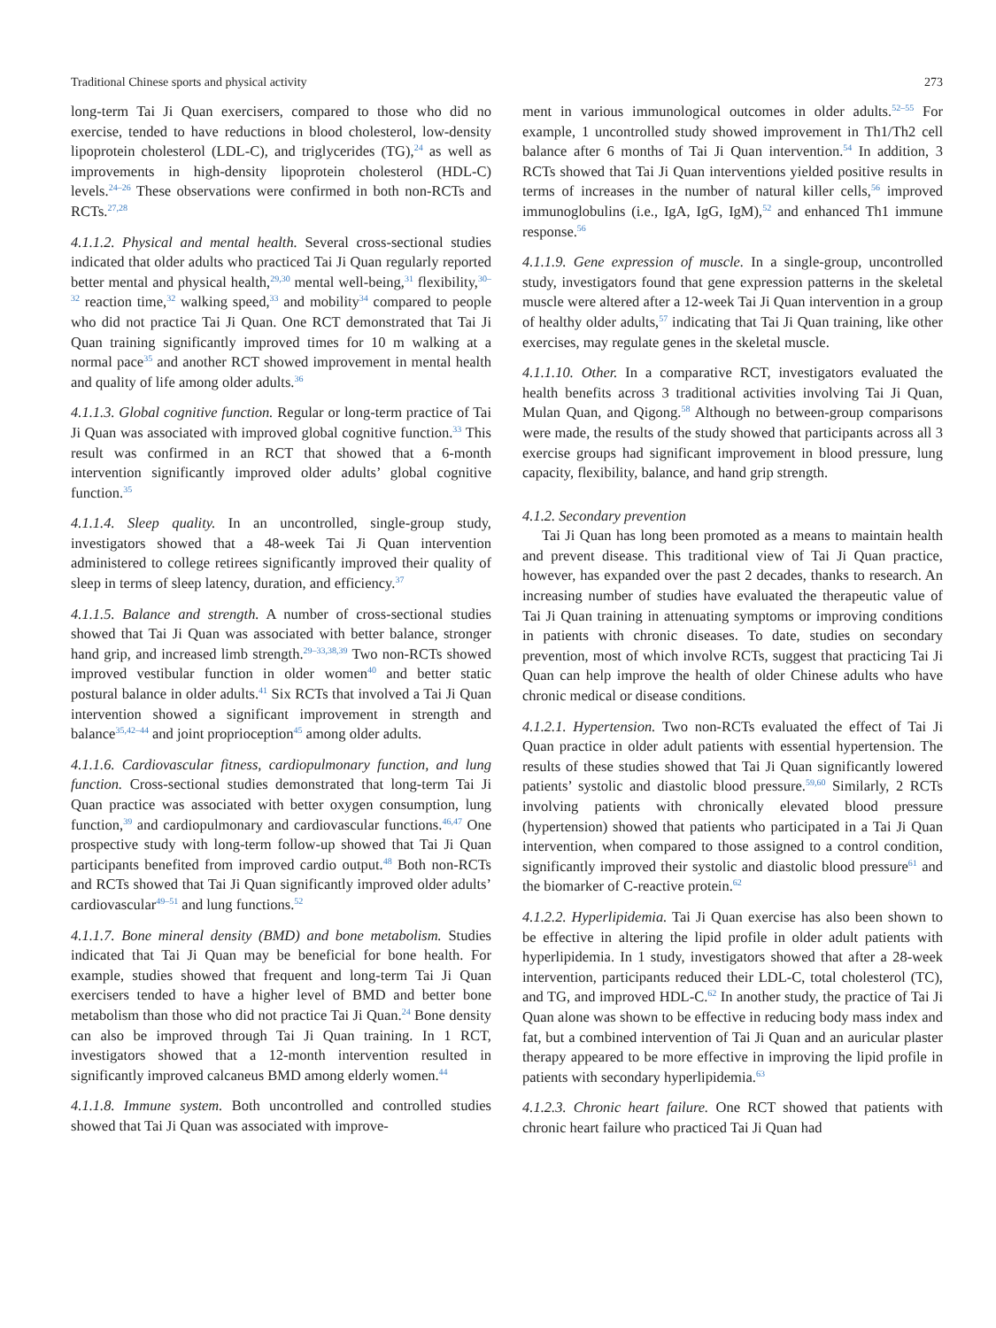Traditional Chinese sports and physical activity 273
long-term Tai Ji Quan exercisers, compared to those who did no exercise, tended to have reductions in blood cholesterol, low-density lipoprotein cholesterol (LDL-C), and triglycerides (TG),<sup>24</sup> as well as improvements in high-density lipoprotein cholesterol (HDL-C) levels.<sup>24–26</sup> These observations were confirmed in both non-RCTs and RCTs.<sup>27,28</sup>
4.1.1.2. Physical and mental health. Several cross-sectional studies indicated that older adults who practiced Tai Ji Quan regularly reported better mental and physical health,<sup>29,30</sup> mental well-being,<sup>31</sup> flexibility,<sup>30–32</sup> reaction time,<sup>32</sup> walking speed,<sup>33</sup> and mobility<sup>34</sup> compared to people who did not practice Tai Ji Quan. One RCT demonstrated that Tai Ji Quan training significantly improved times for 10 m walking at a normal pace<sup>35</sup> and another RCT showed improvement in mental health and quality of life among older adults.<sup>36</sup>
4.1.1.3. Global cognitive function. Regular or long-term practice of Tai Ji Quan was associated with improved global cognitive function.<sup>33</sup> This result was confirmed in an RCT that showed that a 6-month intervention significantly improved older adults’ global cognitive function.<sup>35</sup>
4.1.1.4. Sleep quality. In an uncontrolled, single-group study, investigators showed that a 48-week Tai Ji Quan intervention administered to college retirees significantly improved their quality of sleep in terms of sleep latency, duration, and efficiency.<sup>37</sup>
4.1.1.5. Balance and strength. A number of cross-sectional studies showed that Tai Ji Quan was associated with better balance, stronger hand grip, and increased limb strength.<sup>29–33,38,39</sup> Two non-RCTs showed improved vestibular function in older women<sup>40</sup> and better static postural balance in older adults.<sup>41</sup> Six RCTs that involved a Tai Ji Quan intervention showed a significant improvement in strength and balance<sup>35,42–44</sup> and joint proprioception<sup>45</sup> among older adults.
4.1.1.6. Cardiovascular fitness, cardiopulmonary function, and lung function. Cross-sectional studies demonstrated that long-term Tai Ji Quan practice was associated with better oxygen consumption, lung function,<sup>39</sup> and cardiopulmonary and cardiovascular functions.<sup>46,47</sup> One prospective study with long-term follow-up showed that Tai Ji Quan participants benefited from improved cardio output.<sup>48</sup> Both non-RCTs and RCTs showed that Tai Ji Quan significantly improved older adults’ cardiovascular<sup>49–51</sup> and lung functions.<sup>52</sup>
4.1.1.7. Bone mineral density (BMD) and bone metabolism. Studies indicated that Tai Ji Quan may be beneficial for bone health. For example, studies showed that frequent and long-term Tai Ji Quan exercisers tended to have a higher level of BMD and better bone metabolism than those who did not practice Tai Ji Quan.<sup>24</sup> Bone density can also be improved through Tai Ji Quan training. In 1 RCT, investigators showed that a 12-month intervention resulted in significantly improved calcaneus BMD among elderly women.<sup>44</sup>
4.1.1.8. Immune system. Both uncontrolled and controlled studies showed that Tai Ji Quan was associated with improve-
ment in various immunological outcomes in older adults.<sup>52–55</sup> For example, 1 uncontrolled study showed improvement in Th1/Th2 cell balance after 6 months of Tai Ji Quan intervention.<sup>54</sup> In addition, 3 RCTs showed that Tai Ji Quan interventions yielded positive results in terms of increases in the number of natural killer cells,<sup>56</sup> improved immunoglobulins (i.e., IgA, IgG, IgM),<sup>52</sup> and enhanced Th1 immune response.<sup>56</sup>
4.1.1.9. Gene expression of muscle. In a single-group, uncontrolled study, investigators found that gene expression patterns in the skeletal muscle were altered after a 12-week Tai Ji Quan intervention in a group of healthy older adults,<sup>57</sup> indicating that Tai Ji Quan training, like other exercises, may regulate genes in the skeletal muscle.
4.1.1.10. Other. In a comparative RCT, investigators evaluated the health benefits across 3 traditional activities involving Tai Ji Quan, Mulan Quan, and Qigong.<sup>58</sup> Although no between-group comparisons were made, the results of the study showed that participants across all 3 exercise groups had significant improvement in blood pressure, lung capacity, flexibility, balance, and hand grip strength.
4.1.2. Secondary prevention
Tai Ji Quan has long been promoted as a means to maintain health and prevent disease. This traditional view of Tai Ji Quan practice, however, has expanded over the past 2 decades, thanks to research. An increasing number of studies have evaluated the therapeutic value of Tai Ji Quan training in attenuating symptoms or improving conditions in patients with chronic diseases. To date, studies on secondary prevention, most of which involve RCTs, suggest that practicing Tai Ji Quan can help improve the health of older Chinese adults who have chronic medical or disease conditions.
4.1.2.1. Hypertension. Two non-RCTs evaluated the effect of Tai Ji Quan practice in older adult patients with essential hypertension. The results of these studies showed that Tai Ji Quan significantly lowered patients’ systolic and diastolic blood pressure.<sup>59,60</sup> Similarly, 2 RCTs involving patients with chronically elevated blood pressure (hypertension) showed that patients who participated in a Tai Ji Quan intervention, when compared to those assigned to a control condition, significantly improved their systolic and diastolic blood pressure<sup>61</sup> and the biomarker of C-reactive protein.<sup>62</sup>
4.1.2.2. Hyperlipidemia. Tai Ji Quan exercise has also been shown to be effective in altering the lipid profile in older adult patients with hyperlipidemia. In 1 study, investigators showed that after a 28-week intervention, participants reduced their LDL-C, total cholesterol (TC), and TG, and improved HDL-C.<sup>62</sup> In another study, the practice of Tai Ji Quan alone was shown to be effective in reducing body mass index and fat, but a combined intervention of Tai Ji Quan and an auricular plaster therapy appeared to be more effective in improving the lipid profile in patients with secondary hyperlipidemia.<sup>63</sup>
4.1.2.3. Chronic heart failure. One RCT showed that patients with chronic heart failure who practiced Tai Ji Quan had